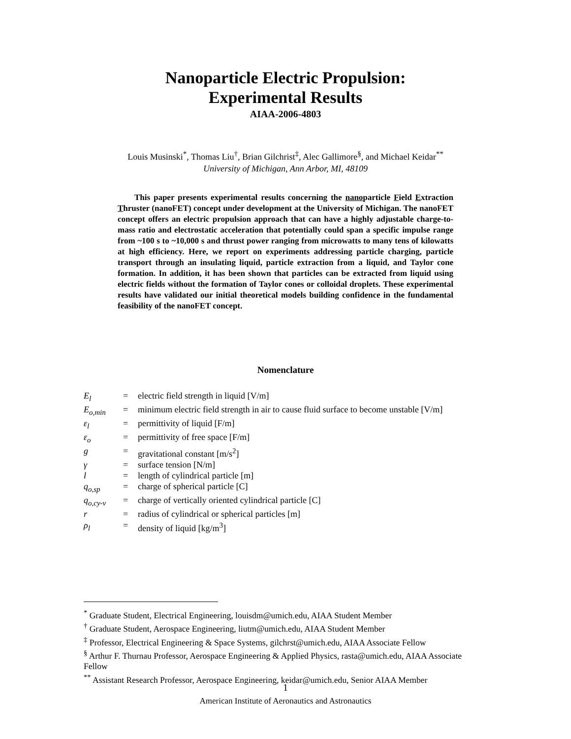Nanoparticle Electric Propulsion:
Experimental Results
AIAA-2006-4803
Louis Musinski<sup>*</sup>, Thomas Liu<sup>†</sup>, Brian Gilchrist<sup>‡</sup>, Alec Gallimore<sup>§</sup>, and Michael Keidar<sup>**</sup>
University of Michigan, Ann Arbor, MI, 48109
This paper presents experimental results concerning the nanoparticle Field Extraction Thruster (nanoFET) concept under development at the University of Michigan. The nanoFET concept offers an electric propulsion approach that can have a highly adjustable charge-to-mass ratio and electrostatic acceleration that potentially could span a specific impulse range from ~100 s to ~10,000 s and thrust power ranging from microwatts to many tens of kilowatts at high efficiency. Here, we report on experiments addressing particle charging, particle transport through an insulating liquid, particle extraction from a liquid, and Taylor cone formation. In addition, it has been shown that particles can be extracted from liquid using electric fields without the formation of Taylor cones or colloidal droplets. These experimental results have validated our initial theoretical models building confidence in the fundamental feasibility of the nanoFET concept.
Nomenclature
E<sub>l</sub> = electric field strength in liquid [V/m]
E<sub>o,min</sub> = minimum electric field strength in air to cause fluid surface to become unstable [V/m]
ε<sub>l</sub> = permittivity of liquid [F/m]
ε<sub>o</sub> = permittivity of free space [F/m]
g = gravitational constant [m/s<sup>2</sup>]
γ = surface tension [N/m]
l = length of cylindrical particle [m]
q<sub>o,sp</sub> = charge of spherical particle [C]
q<sub>o,cy-v</sub> = charge of vertically oriented cylindrical particle [C]
r = radius of cylindrical or spherical particles [m]
ρ<sub>l</sub> = density of liquid [kg/m<sup>3</sup>]
<sup>*</sup> Graduate Student, Electrical Engineering, louisdm@umich.edu, AIAA Student Member
<sup>†</sup> Graduate Student, Aerospace Engineering, liutm@umich.edu, AIAA Student Member
<sup>‡</sup> Professor, Electrical Engineering & Space Systems, gilchrst@umich.edu, AIAA Associate Fellow
<sup>§</sup> Arthur F. Thurnau Professor, Aerospace Engineering & Applied Physics, rasta@umich.edu, AIAA Associate Fellow
<sup>**</sup> Assistant Research Professor, Aerospace Engineering, keidar@umich.edu, Senior AIAA Member
1
American Institute of Aeronautics and Astronautics